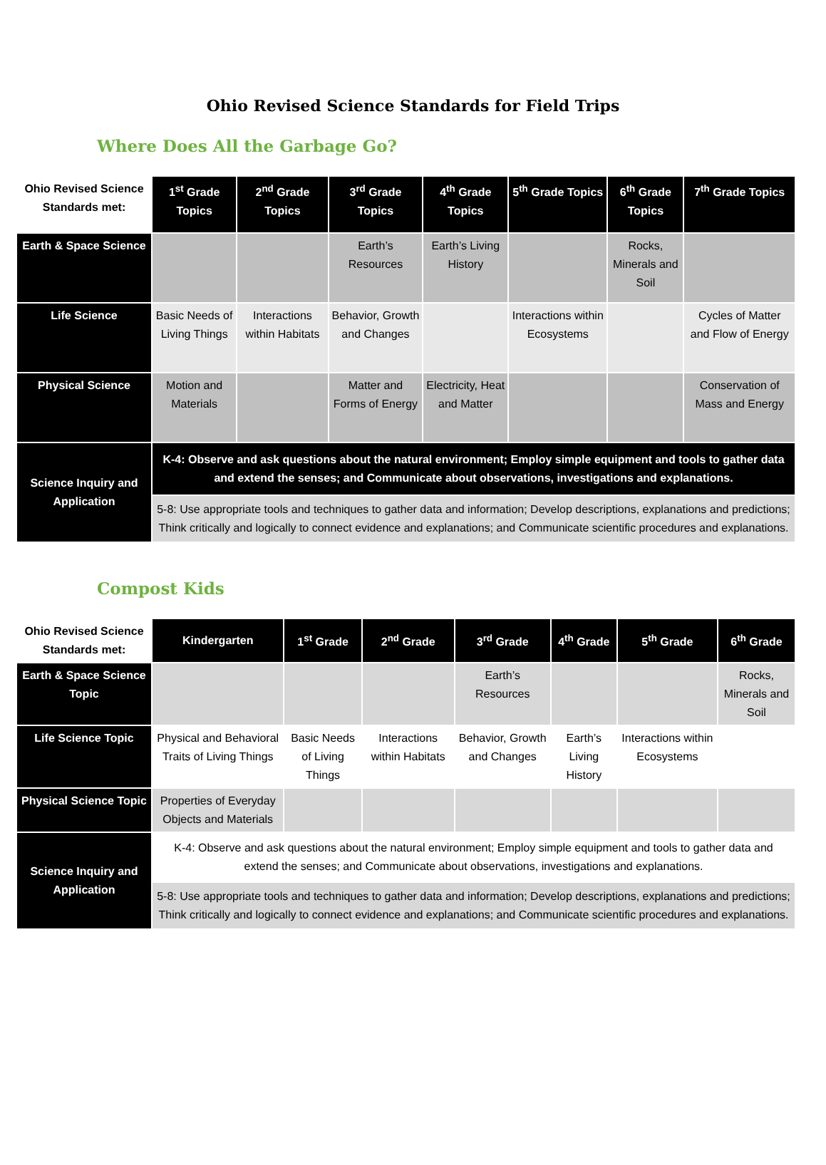Ohio Revised Science Standards for Field Trips
Where Does All the Garbage Go?
| Ohio Revised Science Standards met: | 1<sup>st</sup> Grade Topics | 2<sup>nd</sup> Grade Topics | 3<sup>rd</sup> Grade Topics | 4<sup>th</sup> Grade Topics | 5<sup>th</sup> Grade Topics | 6<sup>th</sup> Grade Topics | 7<sup>th</sup> Grade Topics |
| --- | --- | --- | --- | --- | --- | --- | --- |
| Earth & Space Science | | | Earth’s Resources | Earth’s Living History | | Rocks, Minerals and Soil | |
| Life Science | Basic Needs of Living Things | Interactions within Habitats | Behavior, Growth and Changes | | Interactions within Ecosystems | | Cycles of Matter and Flow of Energy |
| Physical Science | Motion and Materials | | Matter and Forms of Energy | Electricity, Heat and Matter | | | Conservation of Mass and Energy |
| Science Inquiry and Application | K-4: Observe and ask questions about the natural environment; Employ simple equipment and tools to gather data and extend the senses; and Communicate about observations, investigations and explanations. | | | | | | |
| | 5-8: Use appropriate tools and techniques to gather data and information; Develop descriptions, explanations and predictions; Think critically and logically to connect evidence and explanations; and Communicate scientific procedures and explanations. | | | | | | |
Compost Kids
| Ohio Revised Science Standards met: | Kindergarten | 1<sup>st</sup> Grade | 2<sup>nd</sup> Grade | 3<sup>rd</sup> Grade | 4<sup>th</sup> Grade | 5<sup>th</sup> Grade | 6<sup>th</sup> Grade |
| --- | --- | --- | --- | --- | --- | --- | --- |
| Earth & Space Science Topic | | | | Earth’s Resources | | | Rocks, Minerals and Soil |
| Life Science Topic | Physical and Behavioral Traits of Living Things | Basic Needs of Living Things | Interactions within Habitats | Behavior, Growth and Changes | Earth’s Living History | Interactions within Ecosystems | |
| Physical Science Topic | Properties of Everyday Objects and Materials | | | | | | |
| Science Inquiry and Application | K-4: Observe and ask questions about the natural environment; Employ simple equipment and tools to gather data and extend the senses; and Communicate about observations, investigations and explanations. | | | | | | |
| | 5-8: Use appropriate tools and techniques to gather data and information; Develop descriptions, explanations and predictions; Think critically and logically to connect evidence and explanations; and Communicate scientific procedures and explanations. | | | | | | |